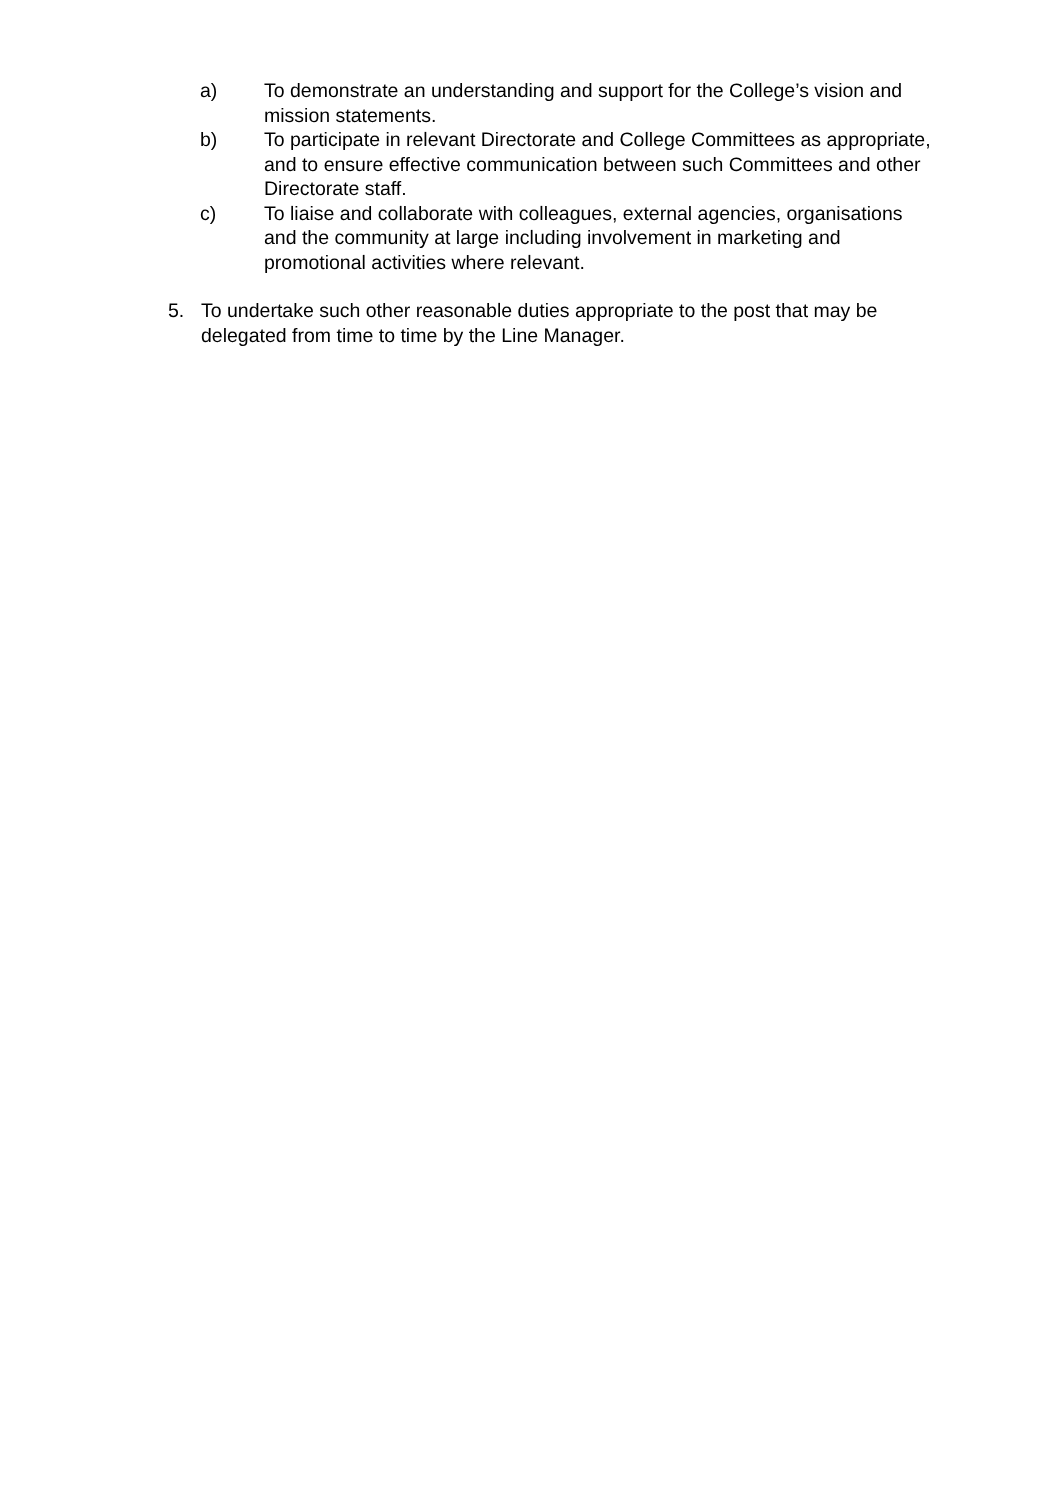a) To demonstrate an understanding and support for the College’s vision and mission statements.
b) To participate in relevant Directorate and College Committees as appropriate, and to ensure effective communication between such Committees and other Directorate staff.
c) To liaise and collaborate with colleagues, external agencies, organisations and the community at large including involvement in marketing and promotional activities where relevant.
5. To undertake such other reasonable duties appropriate to the post that may be delegated from time to time by the Line Manager.